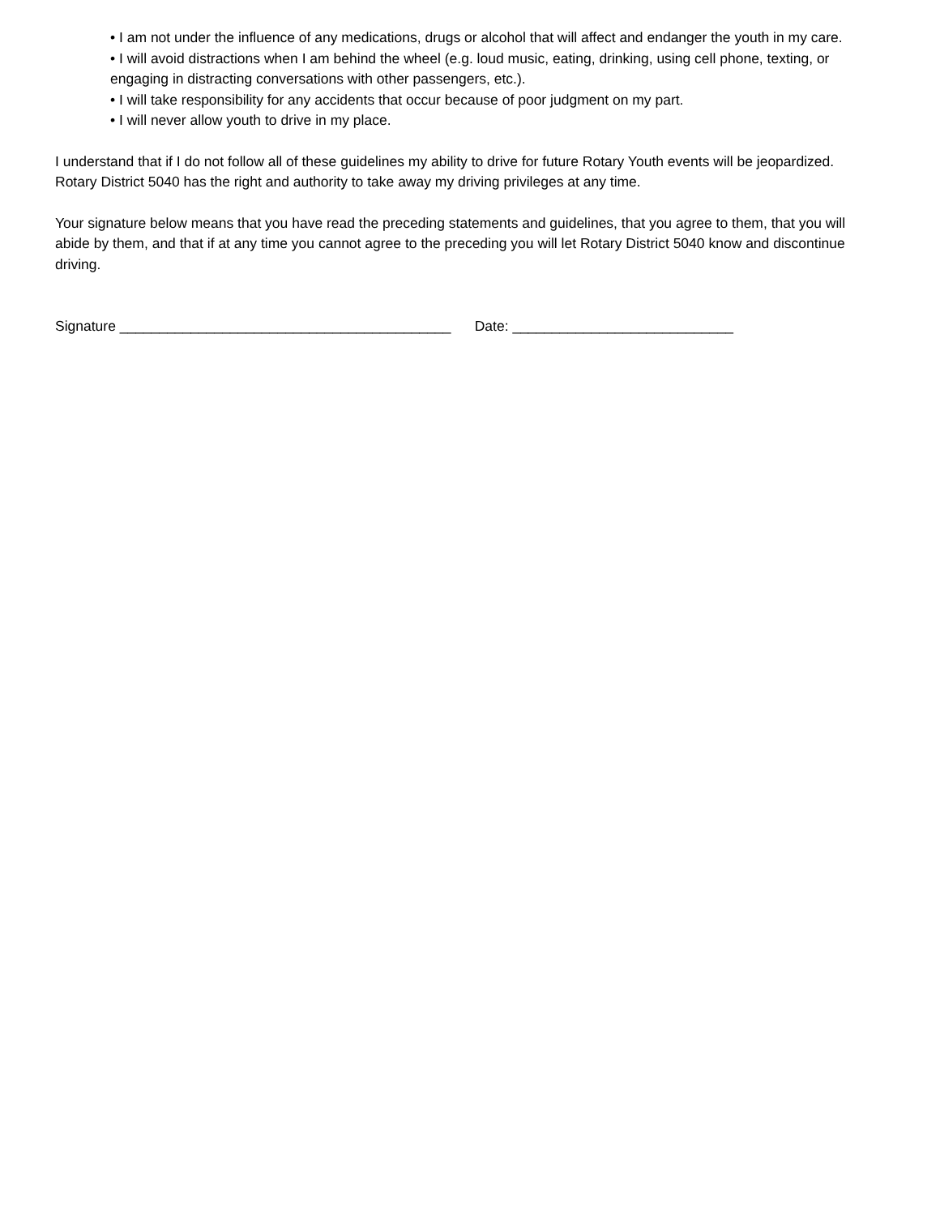• I am not under the influence of any medications, drugs or alcohol that will affect and endanger the youth in my care.
• I will avoid distractions when I am behind the wheel (e.g. loud music, eating, drinking, using cell phone, texting, or engaging in distracting conversations with other passengers, etc.).
• I will take responsibility for any accidents that occur because of poor judgment on my part.
• I will never allow youth to drive in my place.
I understand that if I do not follow all of these guidelines my ability to drive for future Rotary Youth events will be jeopardized. Rotary District 5040 has the right and authority to take away my driving privileges at any time.
Your signature below means that you have read the preceding statements and guidelines, that you agree to them, that you will abide by them, and that if at any time you cannot agree to the preceding you will let Rotary District 5040 know and discontinue driving.
Signature __________________________________________ Date: ____________________________